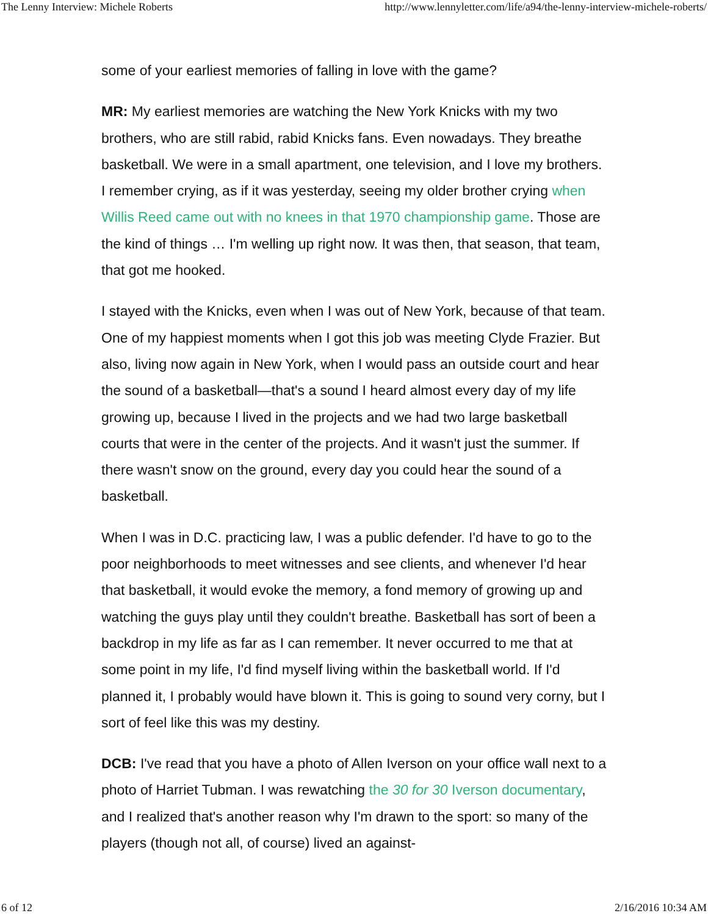The Lenny Interview: Michele Roberts http://www.lennyletter.com/life/a94/the-lenny-interview-michele-roberts/
some of your earliest memories of falling in love with the game?
MR: My earliest memories are watching the New York Knicks with my two brothers, who are still rabid, rabid Knicks fans. Even nowadays. They breathe basketball. We were in a small apartment, one television, and I love my brothers. I remember crying, as if it was yesterday, seeing my older brother crying when Willis Reed came out with no knees in that 1970 championship game. Those are the kind of things … I'm welling up right now. It was then, that season, that team, that got me hooked.
I stayed with the Knicks, even when I was out of New York, because of that team. One of my happiest moments when I got this job was meeting Clyde Frazier. But also, living now again in New York, when I would pass an outside court and hear the sound of a basketball—that's a sound I heard almost every day of my life growing up, because I lived in the projects and we had two large basketball courts that were in the center of the projects. And it wasn't just the summer. If there wasn't snow on the ground, every day you could hear the sound of a basketball.
When I was in D.C. practicing law, I was a public defender. I'd have to go to the poor neighborhoods to meet witnesses and see clients, and whenever I'd hear that basketball, it would evoke the memory, a fond memory of growing up and watching the guys play until they couldn't breathe. Basketball has sort of been a backdrop in my life as far as I can remember. It never occurred to me that at some point in my life, I'd find myself living within the basketball world. If I'd planned it, I probably would have blown it. This is going to sound very corny, but I sort of feel like this was my destiny.
DCB: I've read that you have a photo of Allen Iverson on your office wall next to a photo of Harriet Tubman. I was rewatching the 30 for 30 Iverson documentary, and I realized that's another reason why I'm drawn to the sport: so many of the players (though not all, of course) lived an against-
6 of 12 2/16/2016 10:34 AM